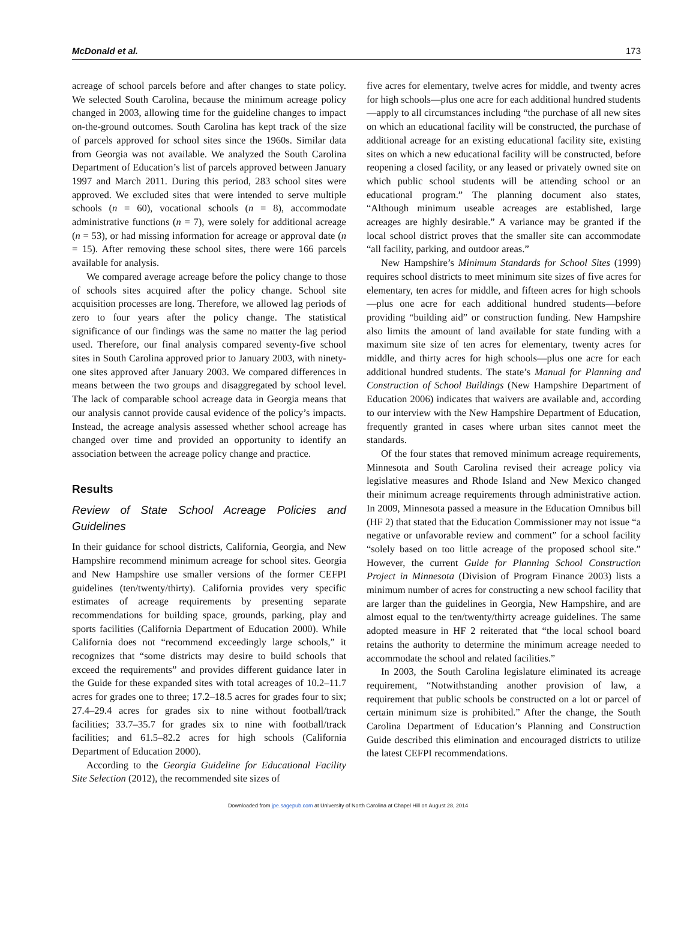McDonald et al. 173
acreage of school parcels before and after changes to state policy. We selected South Carolina, because the minimum acreage policy changed in 2003, allowing time for the guideline changes to impact on-the-ground outcomes. South Carolina has kept track of the size of parcels approved for school sites since the 1960s. Similar data from Georgia was not available. We analyzed the South Carolina Department of Education’s list of parcels approved between January 1997 and March 2011. During this period, 283 school sites were approved. We excluded sites that were intended to serve multiple schools (n = 60), vocational schools (n = 8), accommodate administrative functions (n = 7), were solely for additional acreage (n = 53), or had missing information for acreage or approval date (n = 15). After removing these school sites, there were 166 parcels available for analysis.
We compared average acreage before the policy change to those of schools sites acquired after the policy change. School site acquisition processes are long. Therefore, we allowed lag periods of zero to four years after the policy change. The statistical significance of our findings was the same no matter the lag period used. Therefore, our final analysis compared seventy-five school sites in South Carolina approved prior to January 2003, with ninety-one sites approved after January 2003. We compared differences in means between the two groups and disaggregated by school level. The lack of comparable school acreage data in Georgia means that our analysis cannot provide causal evidence of the policy’s impacts. Instead, the acreage analysis assessed whether school acreage has changed over time and provided an opportunity to identify an association between the acreage policy change and practice.
Results
Review of State School Acreage Policies and Guidelines
In their guidance for school districts, California, Georgia, and New Hampshire recommend minimum acreage for school sites. Georgia and New Hampshire use smaller versions of the former CEFPI guidelines (ten/twenty/thirty). California provides very specific estimates of acreage requirements by presenting separate recommendations for building space, grounds, parking, play and sports facilities (California Department of Education 2000). While California does not “recommend exceedingly large schools,” it recognizes that “some districts may desire to build schools that exceed the requirements” and provides different guidance later in the Guide for these expanded sites with total acreages of 10.2–11.7 acres for grades one to three; 17.2–18.5 acres for grades four to six; 27.4–29.4 acres for grades six to nine without football/track facilities; 33.7–35.7 for grades six to nine with football/track facilities; and 61.5–82.2 acres for high schools (California Department of Education 2000).
According to the Georgia Guideline for Educational Facility Site Selection (2012), the recommended site sizes of
five acres for elementary, twelve acres for middle, and twenty acres for high schools—plus one acre for each additional hundred students—apply to all circumstances including “the purchase of all new sites on which an educational facility will be constructed, the purchase of additional acreage for an existing educational facility site, existing sites on which a new educational facility will be constructed, before reopening a closed facility, or any leased or privately owned site on which public school students will be attending school or an educational program.” The planning document also states, “Although minimum useable acreages are established, large acreages are highly desirable.” A variance may be granted if the local school district proves that the smaller site can accommodate “all facility, parking, and outdoor areas.”
New Hampshire’s Minimum Standards for School Sites (1999) requires school districts to meet minimum site sizes of five acres for elementary, ten acres for middle, and fifteen acres for high schools—plus one acre for each additional hundred students—before providing “building aid” or construction funding. New Hampshire also limits the amount of land available for state funding with a maximum site size of ten acres for elementary, twenty acres for middle, and thirty acres for high schools—plus one acre for each additional hundred students. The state’s Manual for Planning and Construction of School Buildings (New Hampshire Department of Education 2006) indicates that waivers are available and, according to our interview with the New Hampshire Department of Education, frequently granted in cases where urban sites cannot meet the standards.
Of the four states that removed minimum acreage requirements, Minnesota and South Carolina revised their acreage policy via legislative measures and Rhode Island and New Mexico changed their minimum acreage requirements through administrative action. In 2009, Minnesota passed a measure in the Education Omnibus bill (HF 2) that stated that the Education Commissioner may not issue “a negative or unfavorable review and comment” for a school facility “solely based on too little acreage of the proposed school site.” However, the current Guide for Planning School Construction Project in Minnesota (Division of Program Finance 2003) lists a minimum number of acres for constructing a new school facility that are larger than the guidelines in Georgia, New Hampshire, and are almost equal to the ten/twenty/thirty acreage guidelines. The same adopted measure in HF 2 reiterated that “the local school board retains the authority to determine the minimum acreage needed to accommodate the school and related facilities.”
In 2003, the South Carolina legislature eliminated its acreage requirement, “Notwithstanding another provision of law, a requirement that public schools be constructed on a lot or parcel of certain minimum size is prohibited.” After the change, the South Carolina Department of Education’s Planning and Construction Guide described this elimination and encouraged districts to utilize the latest CEFPI recommendations.
Downloaded from jpe.sagepub.com at University of North Carolina at Chapel Hill on August 28, 2014